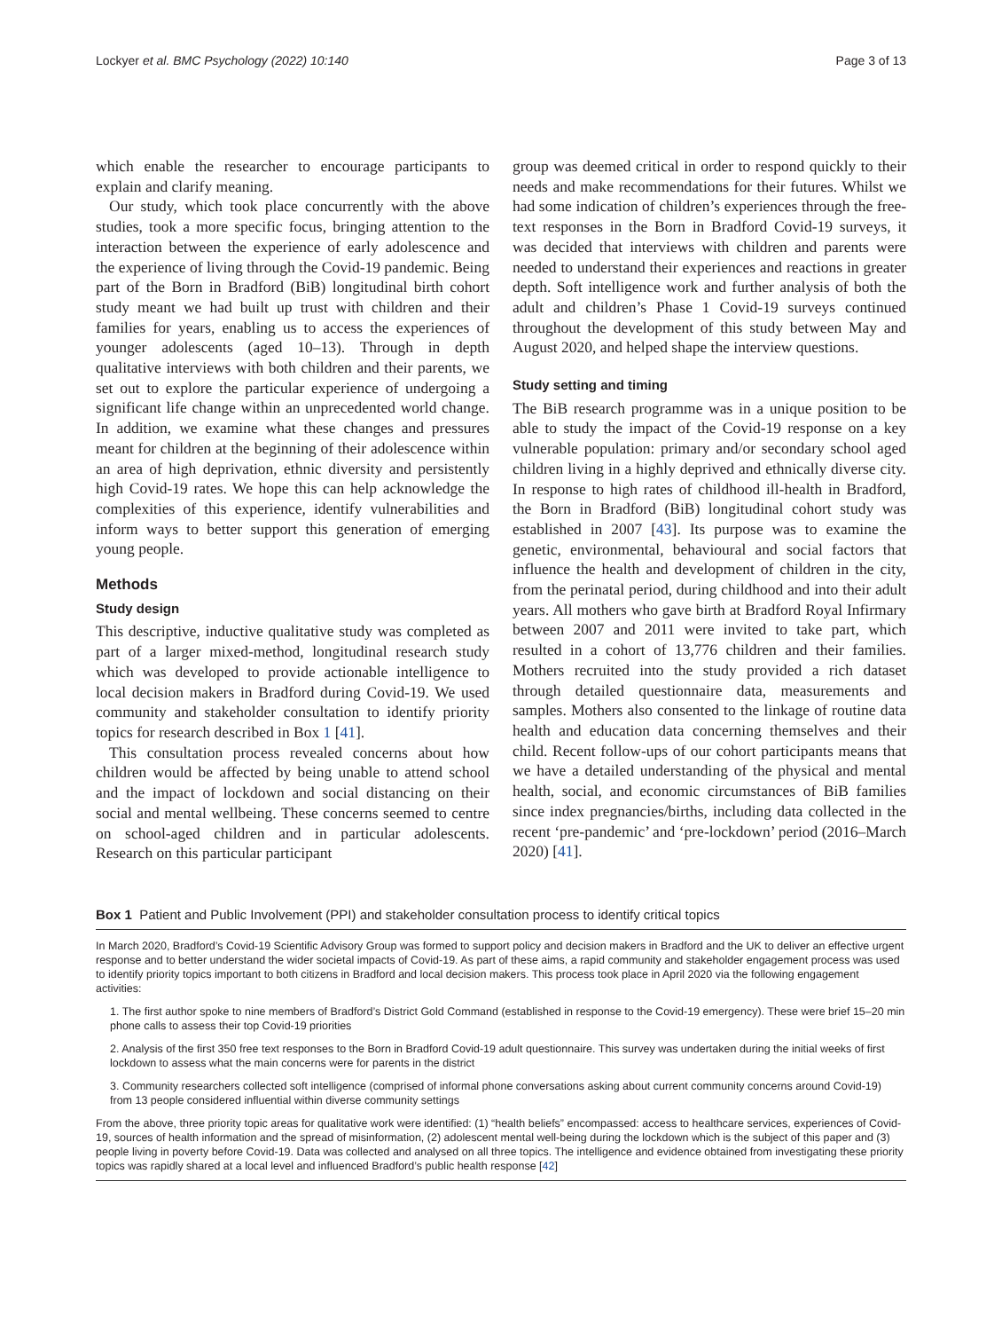Lockyer et al. BMC Psychology (2022) 10:140 Page 3 of 13
which enable the researcher to encourage participants to explain and clarify meaning.
Our study, which took place concurrently with the above studies, took a more specific focus, bringing attention to the interaction between the experience of early adolescence and the experience of living through the Covid-19 pandemic. Being part of the Born in Bradford (BiB) longitudinal birth cohort study meant we had built up trust with children and their families for years, enabling us to access the experiences of younger adolescents (aged 10–13). Through in depth qualitative interviews with both children and their parents, we set out to explore the particular experience of undergoing a significant life change within an unprecedented world change. In addition, we examine what these changes and pressures meant for children at the beginning of their adolescence within an area of high deprivation, ethnic diversity and persistently high Covid-19 rates. We hope this can help acknowledge the complexities of this experience, identify vulnerabilities and inform ways to better support this generation of emerging young people.
Methods
Study design
This descriptive, inductive qualitative study was completed as part of a larger mixed-method, longitudinal research study which was developed to provide actionable intelligence to local decision makers in Bradford during Covid-19. We used community and stakeholder consultation to identify priority topics for research described in Box 1 [41].
This consultation process revealed concerns about how children would be affected by being unable to attend school and the impact of lockdown and social distancing on their social and mental wellbeing. These concerns seemed to centre on school-aged children and in particular adolescents. Research on this particular participant
group was deemed critical in order to respond quickly to their needs and make recommendations for their futures. Whilst we had some indication of children’s experiences through the free-text responses in the Born in Bradford Covid-19 surveys, it was decided that interviews with children and parents were needed to understand their experiences and reactions in greater depth. Soft intelligence work and further analysis of both the adult and children’s Phase 1 Covid-19 surveys continued throughout the development of this study between May and August 2020, and helped shape the interview questions.
Study setting and timing
The BiB research programme was in a unique position to be able to study the impact of the Covid-19 response on a key vulnerable population: primary and/or secondary school aged children living in a highly deprived and ethnically diverse city. In response to high rates of childhood ill-health in Bradford, the Born in Bradford (BiB) longitudinal cohort study was established in 2007 [43]. Its purpose was to examine the genetic, environmental, behavioural and social factors that influence the health and development of children in the city, from the perinatal period, during childhood and into their adult years. All mothers who gave birth at Bradford Royal Infirmary between 2007 and 2011 were invited to take part, which resulted in a cohort of 13,776 children and their families. Mothers recruited into the study provided a rich dataset through detailed questionnaire data, measurements and samples. Mothers also consented to the linkage of routine data health and education data concerning themselves and their child. Recent follow-ups of our cohort participants means that we have a detailed understanding of the physical and mental health, social, and economic circumstances of BiB families since index pregnancies/births, including data collected in the recent ‘pre-pandemic’ and ‘pre-lockdown’ period (2016–March 2020) [41].
Box 1 Patient and Public Involvement (PPI) and stakeholder consultation process to identify critical topics
In March 2020, Bradford’s Covid-19 Scientific Advisory Group was formed to support policy and decision makers in Bradford and the UK to deliver an effective urgent response and to better understand the wider societal impacts of Covid-19. As part of these aims, a rapid community and stakeholder engagement process was used to identify priority topics important to both citizens in Bradford and local decision makers. This process took place in April 2020 via the following engagement activities:
1. The first author spoke to nine members of Bradford’s District Gold Command (established in response to the Covid-19 emergency). These were brief 15–20 min phone calls to assess their top Covid-19 priorities
2. Analysis of the first 350 free text responses to the Born in Bradford Covid-19 adult questionnaire. This survey was undertaken during the initial weeks of first lockdown to assess what the main concerns were for parents in the district
3. Community researchers collected soft intelligence (comprised of informal phone conversations asking about current community concerns around Covid-19) from 13 people considered influential within diverse community settings
From the above, three priority topic areas for qualitative work were identified: (1) “health beliefs” encompassed: access to healthcare services, experiences of Covid-19, sources of health information and the spread of misinformation, (2) adolescent mental well-being during the lockdown which is the subject of this paper and (3) people living in poverty before Covid-19. Data was collected and analysed on all three topics. The intelligence and evidence obtained from investigating these priority topics was rapidly shared at a local level and influenced Bradford’s public health response [42]